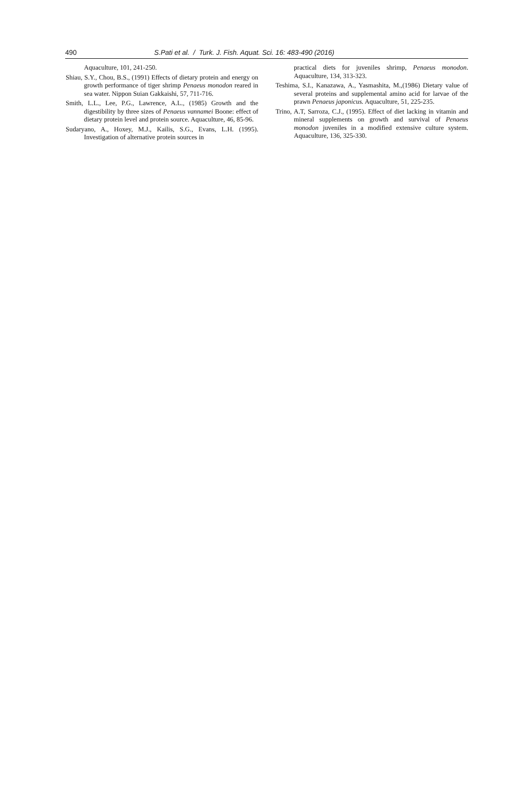490 S.Pati et al. / Turk. J. Fish. Aquat. Sci. 16: 483-490 (2016)
Aquaculture, 101, 241-250.
Shiau, S.Y., Chou, B.S., (1991) Effects of dietary protein and energy on growth performance of tiger shrimp Penaeus monodon reared in sea water. Nippon Suian Gakkaishi, 57, 711-716.
Smith, L.L., Lee, P.G., Lawrence, A.L., (1985) Growth and the digestibility by three sizes of Penaeus vannamei Boone: effect of dietary protein level and protein source. Aquaculture, 46, 85-96.
Sudaryano, A., Hoxey, M.J., Kailis, S.G., Evans, L.H. (1995). Investigation of alternative protein sources in
practical diets for juveniles shrimp, Penaeus monodon. Aquaculture, 134, 313-323.
Teshima, S.I., Kanazawa, A., Yasmashita, M.,(1986) Dietary value of several proteins and supplemental amino acid for larvae of the prawn Penaeus japonicus. Aquaculture, 51, 225-235.
Trino, A.T, Sarroza, C.J., (1995). Effect of diet lacking in vitamin and mineral supplements on growth and survival of Penaeus monodon juveniles in a modified extensive culture system. Aquaculture, 136, 325-330.